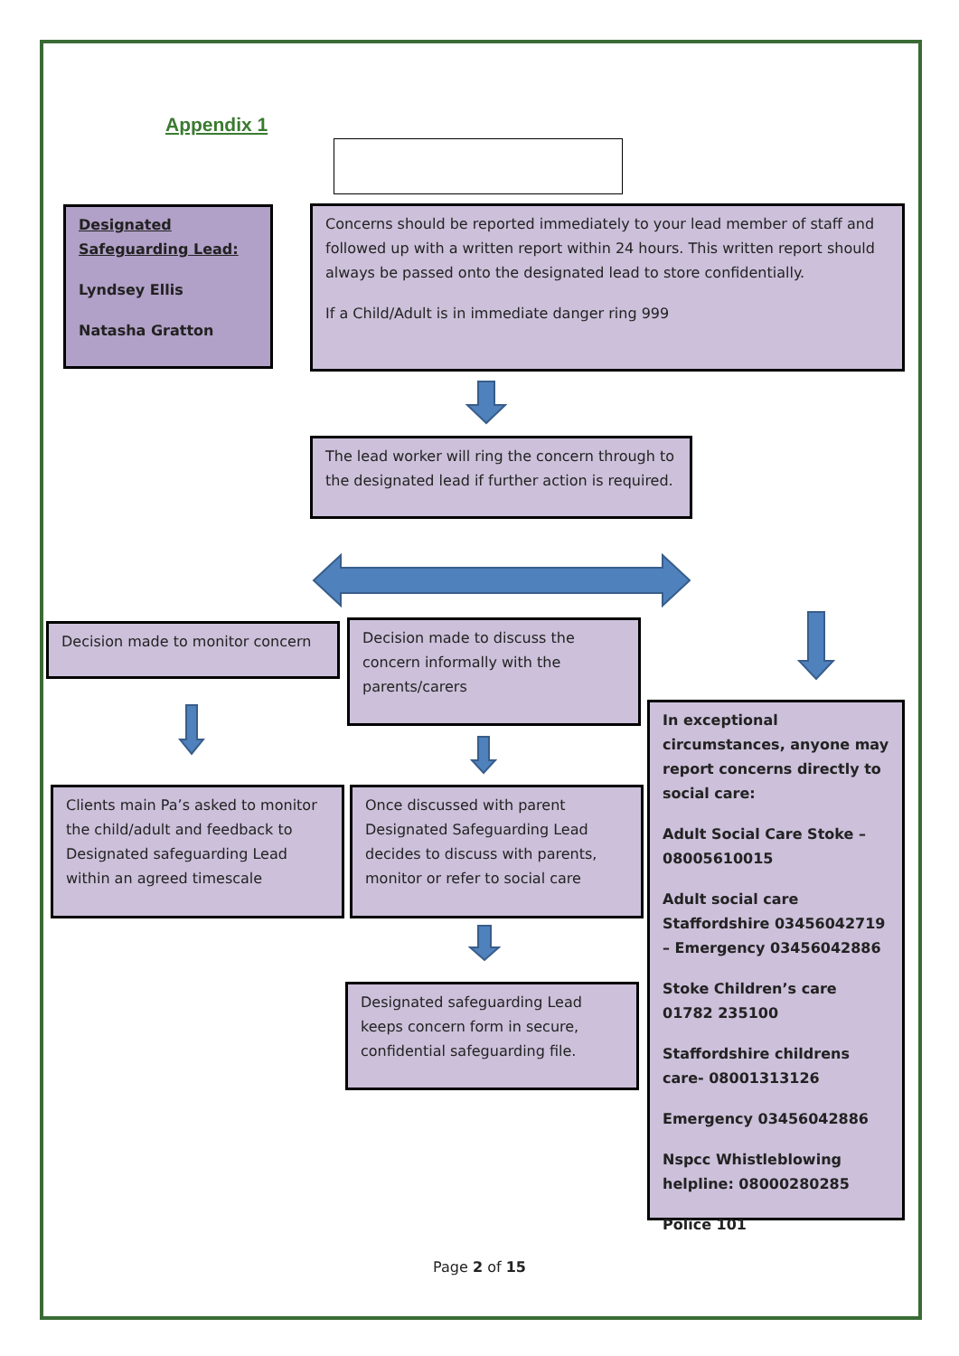Appendix 1
Designated Safeguarding Lead:
Lyndsey Ellis
Natasha Gratton
Concerns should be reported immediately to your lead member of staff and followed up with a written report within 24 hours. This written report should always be passed onto the designated lead to store confidentially.
If a Child/Adult is in immediate danger ring 999
The lead worker will ring the concern through to the designated lead if further action is required.
Decision made to monitor concern
Decision made to discuss the concern informally with the parents/carers
In exceptional circumstances, anyone may report concerns directly to social care:
Adult Social Care Stoke – 08005610015
Adult social care Staffordshire 03456042719 – Emergency 03456042886
Stoke Children’s care 01782 235100
Staffordshire childrens care- 08001313126
Emergency 03456042886
Nspcc Whistleblowing helpline: 08000280285
Police 101
Clients main Pa’s asked to monitor the child/adult and feedback to Designated safeguarding Lead within an agreed timescale
Once discussed with parent Designated Safeguarding Lead decides to discuss with parents, monitor or refer to social care
Designated safeguarding Lead keeps concern form in secure, confidential safeguarding file.
Page 2 of 15